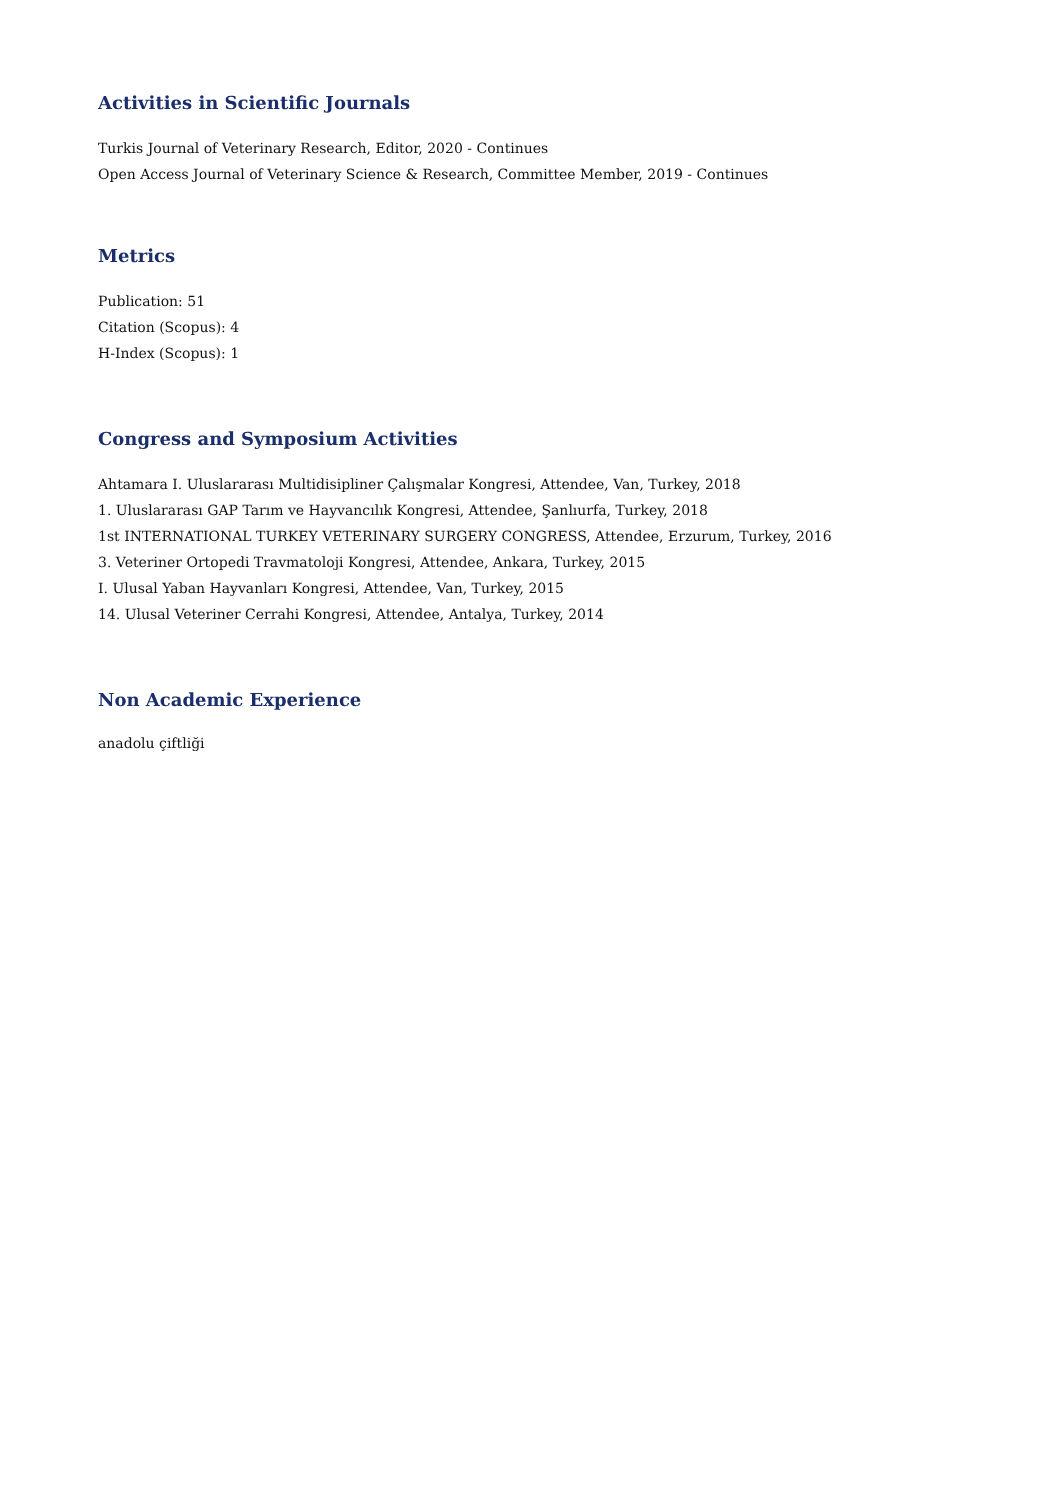Activities in Scientific Journals
Turkis Journal of Veterinary Research, Editor, 2020 - Continues
Open Access Journal of Veterinary Science & Research, Committee Member, 2019 - Continues
Metrics
Publication: 51
Citation (Scopus): 4
H-Index (Scopus): 1
Congress and Symposium Activities
Ahtamara I. Uluslararası Multidisipliner Çalışmalar Kongresi, Attendee, Van, Turkey, 2018
1. Uluslararası GAP Tarım ve Hayvancılık Kongresi, Attendee, Şanlıurfa, Turkey, 2018
1st INTERNATIONAL TURKEY VETERINARY SURGERY CONGRESS, Attendee, Erzurum, Turkey, 2016
3. Veteriner Ortopedi Travmatoloji Kongresi, Attendee, Ankara, Turkey, 2015
I. Ulusal Yaban Hayvanları Kongresi, Attendee, Van, Turkey, 2015
14. Ulusal Veteriner Cerrahi Kongresi, Attendee, Antalya, Turkey, 2014
Non Academic Experience
anadolu çiftliği